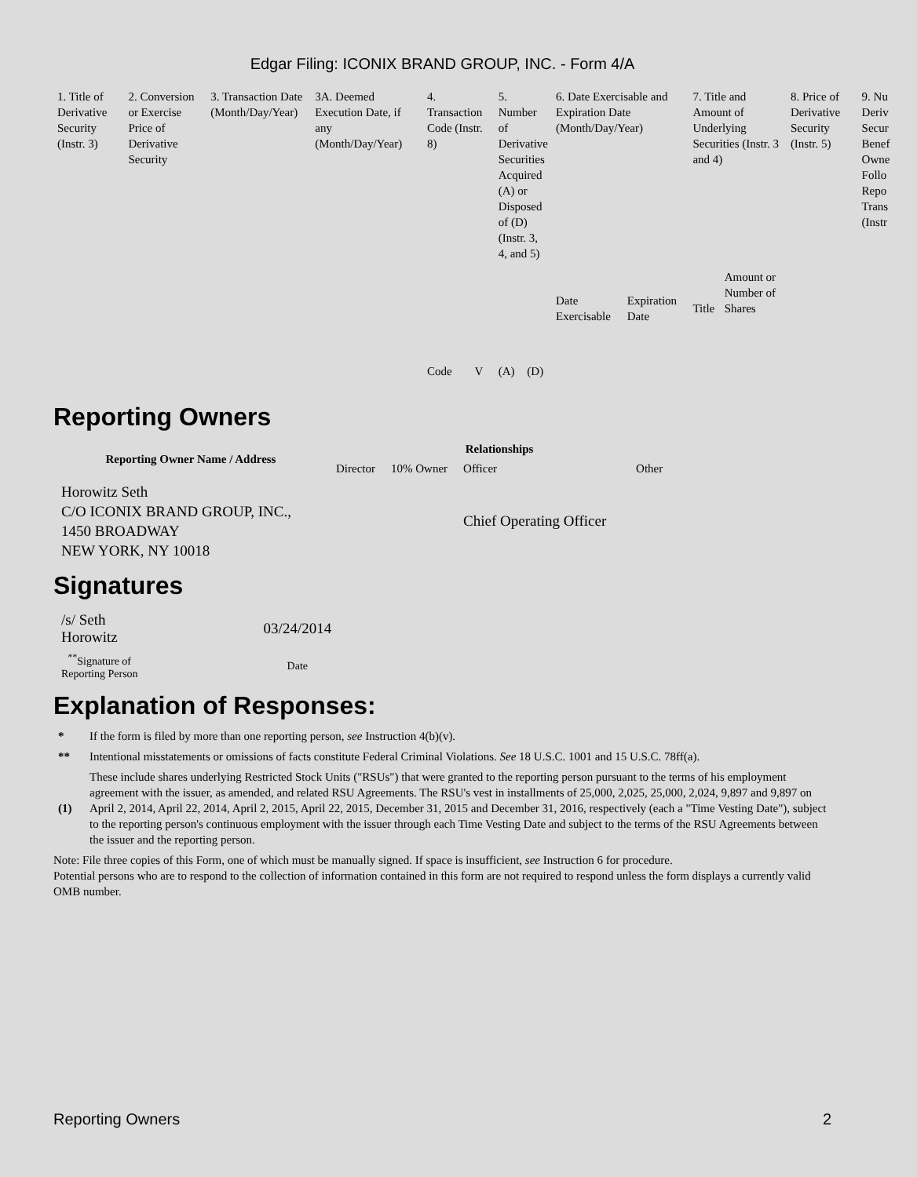Edgar Filing: ICONIX BRAND GROUP, INC. - Form 4/A
| 1. Title of Derivative Security (Instr. 3) | 2. Conversion or Exercise Price of Derivative Security | 3. Transaction Date (Month/Day/Year) | 3A. Deemed Execution Date, if any (Month/Day/Year) | 4. Transaction Code (Instr. 8) | | 5. Number of Derivative Securities Acquired (A) or Disposed of (D) (Instr. 3, 4, and 5) | | 6. Date Exercisable and Expiration Date (Month/Day/Year) | | 7. Title and Amount of Underlying Securities (Instr. 3 and 4) | | 8. Price of Derivative Security (Instr. 5) | 9. Nu Deriv Secur Benef Owne Follo Repo Trans (Instr |
| | | | | Code | V | (A) | (D) | Date Exercisable | Expiration Date | Title | Amount or Number of Shares | | |
Reporting Owners
| Reporting Owner Name / Address | Relationships | | | |
| --- | --- | --- | --- | --- |
| | Director | 10% Owner | Officer | Other |
| Horowitz Seth C/O ICONIX BRAND GROUP, INC., 1450 BROADWAY NEW YORK, NY 10018 | | | Chief Operating Officer | |
Signatures
| /s/ Seth Horowitz | 03/24/2014 |
| <sup>**</sup> Signature of Reporting Person | Date |
Explanation of Responses:
* If the form is filed by more than one reporting person, see Instruction 4(b)(v).
** Intentional misstatements or omissions of facts constitute Federal Criminal Violations. See 18 U.S.C. 1001 and 15 U.S.C. 78ff(a).
(1) These include shares underlying Restricted Stock Units ("RSUs") that were granted to the reporting person pursuant to the terms of his employment agreement with the issuer, as amended, and related RSU Agreements. The RSU's vest in installments of 25,000, 2,025, 25,000, 2,024, 9,897 and 9,897 on April 2, 2014, April 22, 2014, April 2, 2015, April 22, 2015, December 31, 2015 and December 31, 2016, respectively (each a "Time Vesting Date"), subject to the reporting person's continuous employment with the issuer through each Time Vesting Date and subject to the terms of the RSU Agreements between the issuer and the reporting person.
Note: File three copies of this Form, one of which must be manually signed. If space is insufficient, see Instruction 6 for procedure.
Potential persons who are to respond to the collection of information contained in this form are not required to respond unless the form displays a currently valid OMB number.
Reporting Owners 2